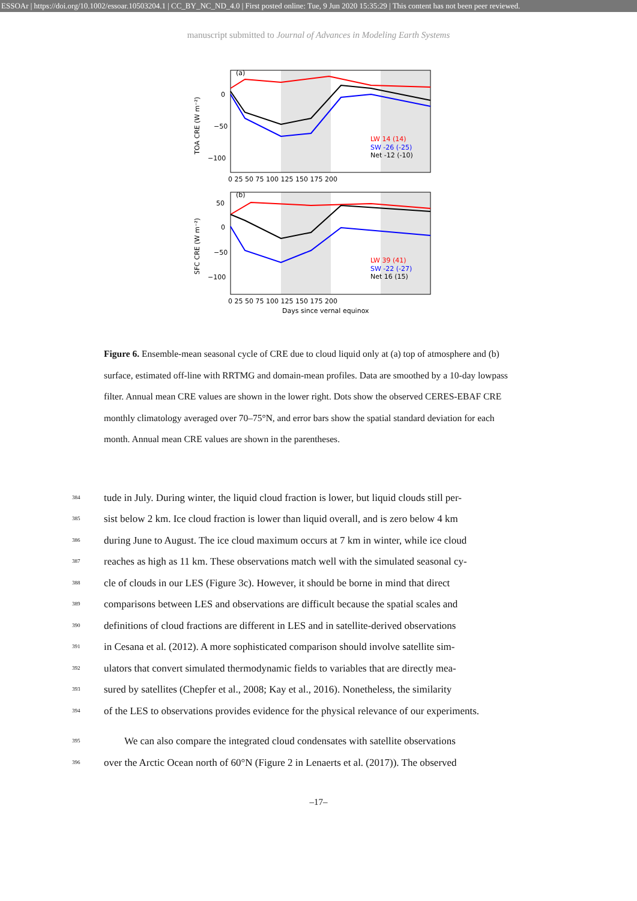ESSOAr | https://doi.org/10.1002/essoar.10503204.1 | CC_BY_NC_ND_4.0 | First posted online: Tue, 9 Jun 2020 15:35:29 | This content has not been peer reviewed.
manuscript submitted to Journal of Advances in Modeling Earth Systems
(a)
0
−50
−100
LW 14 (14)
SW -26 (-25)
Net -12 (-10)
0 25 50 75 100 125 150 175 200
TOA CRE (W m⁻²)
(b)
50
0
−50
−100
LW 39 (41)
SW -22 (-27)
Net 16 (15)
0 25 50 75 100 125 150 175 200
Days since vernal equinox
SFC CRE (W m⁻²)
Figure 6. Ensemble-mean seasonal cycle of CRE due to cloud liquid only at (a) top of atmosphere and (b) surface, estimated off-line with RRTMG and domain-mean profiles. Data are smoothed by a 10-day lowpass filter. Annual mean CRE values are shown in the lower right. Dots show the observed CERES-EBAF CRE monthly climatology averaged over 70–75°N, and error bars show the spatial standard deviation for each month. Annual mean CRE values are shown in the parentheses.
384 tude in July. During winter, the liquid cloud fraction is lower, but liquid clouds still per-
385 sist below 2 km. Ice cloud fraction is lower than liquid overall, and is zero below 4 km
386 during June to August. The ice cloud maximum occurs at 7 km in winter, while ice cloud
387 reaches as high as 11 km. These observations match well with the simulated seasonal cy-
388 cle of clouds in our LES (Figure 3c). However, it should be borne in mind that direct
389 comparisons between LES and observations are difficult because the spatial scales and
390 definitions of cloud fractions are different in LES and in satellite-derived observations
391 in Cesana et al. (2012). A more sophisticated comparison should involve satellite sim-
392 ulators that convert simulated thermodynamic fields to variables that are directly mea-
393 sured by satellites (Chepfer et al., 2008; Kay et al., 2016). Nonetheless, the similarity
394 of the LES to observations provides evidence for the physical relevance of our experiments.
395 We can also compare the integrated cloud condensates with satellite observations
396 over the Arctic Ocean north of 60°N (Figure 2 in Lenaerts et al. (2017)). The observed
–17–